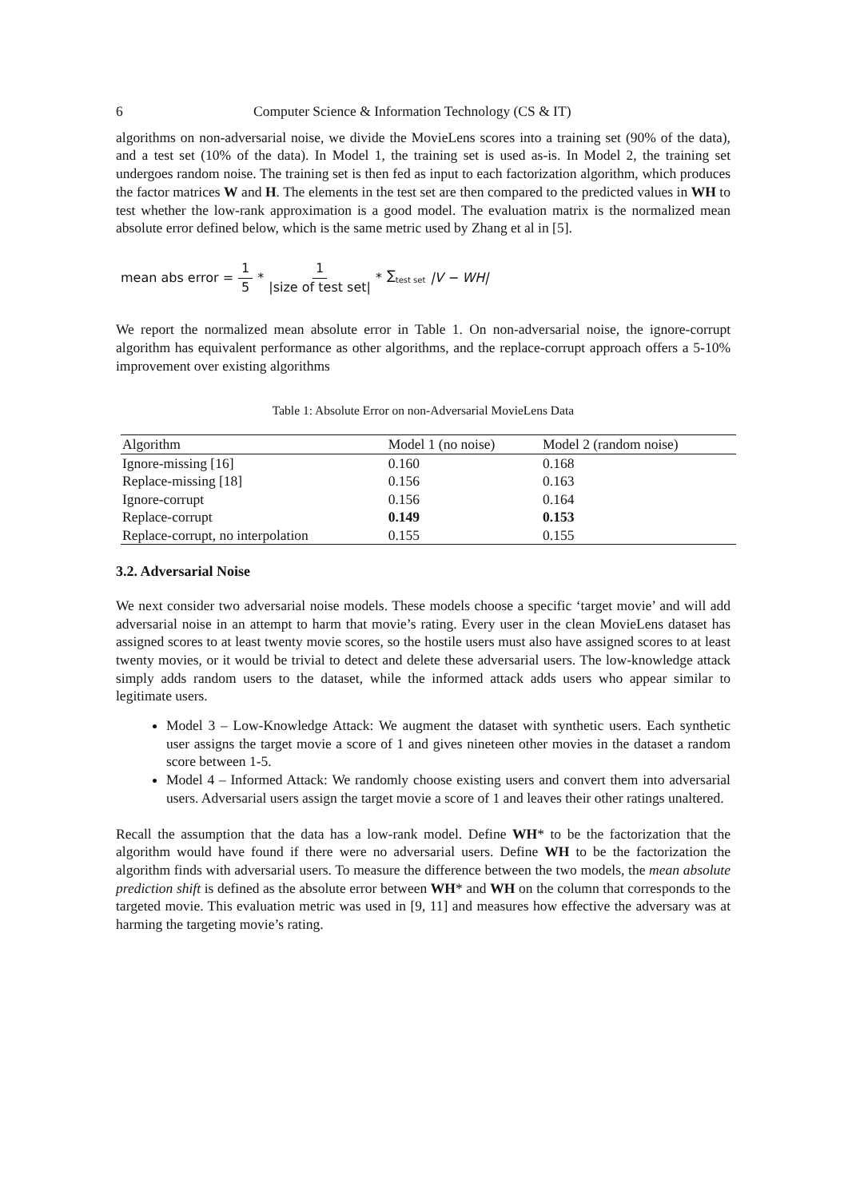6 Computer Science & Information Technology (CS & IT)
algorithms on non-adversarial noise, we divide the MovieLens scores into a training set (90% of the data), and a test set (10% of the data). In Model 1, the training set is used as-is. In Model 2, the training set undergoes random noise. The training set is then fed as input to each factorization algorithm, which produces the factor matrices W and H. The elements in the test set are then compared to the predicted values in WH to test whether the low-rank approximation is a good model. The evaluation matrix is the normalized mean absolute error defined below, which is the same metric used by Zhang et al in [5].
mean abs error = 1 5 * 1 |size of test set| * ∑<sub>test set</sub> |V − WH|
We report the normalized mean absolute error in Table 1. On non-adversarial noise, the ignore-corrupt algorithm has equivalent performance as other algorithms, and the replace-corrupt approach offers a 5-10% improvement over existing algorithms
Table 1: Absolute Error on non-Adversarial MovieLens Data
| Algorithm | Model 1 (no noise) | Model 2 (random noise) |
| --- | --- | --- |
| Ignore-missing [16] | 0.160 | 0.168 |
| Replace-missing [18] | 0.156 | 0.163 |
| Ignore-corrupt | 0.156 | 0.164 |
| Replace-corrupt | 0.149 | 0.153 |
| Replace-corrupt, no interpolation | 0.155 | 0.155 |
3.2. Adversarial Noise
We next consider two adversarial noise models. These models choose a specific ‘target movie’ and will add adversarial noise in an attempt to harm that movie’s rating. Every user in the clean MovieLens dataset has assigned scores to at least twenty movie scores, so the hostile users must also have assigned scores to at least twenty movies, or it would be trivial to detect and delete these adversarial users. The low-knowledge attack simply adds random users to the dataset, while the informed attack adds users who appear similar to legitimate users.
Model 3 – Low-Knowledge Attack: We augment the dataset with synthetic users. Each synthetic user assigns the target movie a score of 1 and gives nineteen other movies in the dataset a random score between 1-5.
Model 4 – Informed Attack: We randomly choose existing users and convert them into adversarial users. Adversarial users assign the target movie a score of 1 and leaves their other ratings unaltered.
Recall the assumption that the data has a low-rank model. Define WH* to be the factorization that the algorithm would have found if there were no adversarial users. Define WH to be the factorization the algorithm finds with adversarial users. To measure the difference between the two models, the mean absolute prediction shift is defined as the absolute error between WH* and WH on the column that corresponds to the targeted movie. This evaluation metric was used in [9, 11] and measures how effective the adversary was at harming the targeting movie’s rating.